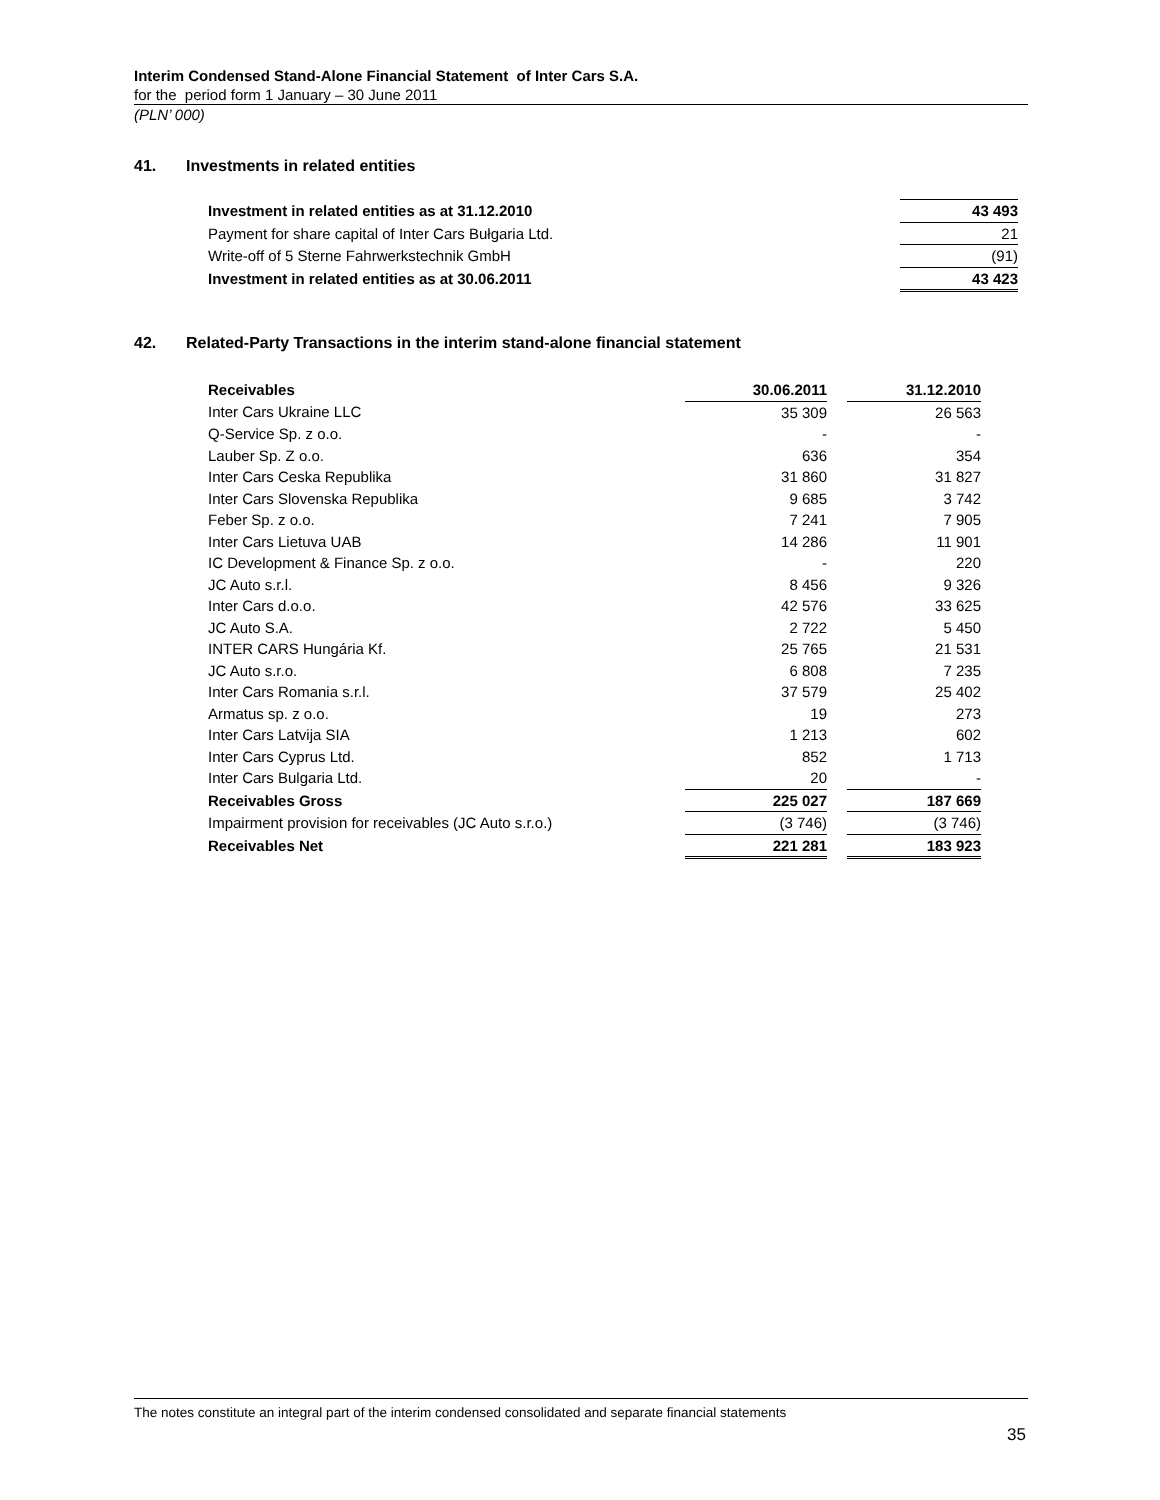Interim Condensed Stand-Alone Financial Statement of Inter Cars S.A.
for the period form 1 January – 30 June 2011
(PLN’ 000)
41. Investments in related entities
| Investment in related entities as at 31.12.2010 | 43 493 |
| Payment for share capital of Inter Cars Bułgaria Ltd. | 21 |
| Write-off of 5 Sterne Fahrwerkstechnik GmbH | (91) |
| Investment in related entities as at 30.06.2011 | 43 423 |
42. Related-Party Transactions in the interim stand-alone financial statement
| Receivables | 30.06.2011 | | 31.12.2010 |
| --- | --- | --- | --- |
| Inter Cars Ukraine LLC | 35 309 | | 26 563 |
| Q-Service Sp. z o.o. | - | | - |
| Lauber Sp. Z o.o. | 636 | | 354 |
| Inter Cars Ceska Republika | 31 860 | | 31 827 |
| Inter Cars Slovenska Republika | 9 685 | | 3 742 |
| Feber Sp. z o.o. | 7 241 | | 7 905 |
| Inter Cars Lietuva UAB | 14 286 | | 11 901 |
| IC Development & Finance Sp. z o.o. | - | | 220 |
| JC Auto s.r.l. | 8 456 | | 9 326 |
| Inter Cars d.o.o. | 42 576 | | 33 625 |
| JC Auto S.A. | 2 722 | | 5 450 |
| INTER CARS Hungária Kf. | 25 765 | | 21 531 |
| JC Auto s.r.o. | 6 808 | | 7 235 |
| Inter Cars Romania s.r.l. | 37 579 | | 25 402 |
| Armatus sp. z o.o. | 19 | | 273 |
| Inter Cars Latvija SIA | 1 213 | | 602 |
| Inter Cars Cyprus Ltd. | 852 | | 1 713 |
| Inter Cars Bulgaria Ltd. | 20 | | - |
| Receivables Gross | 225 027 | | 187 669 |
| Impairment provision for receivables (JC Auto s.r.o.) | (3 746) | | (3 746) |
| Receivables Net | 221 281 | | 183 923 |
The notes constitute an integral part of the interim condensed consolidated and separate financial statements
35